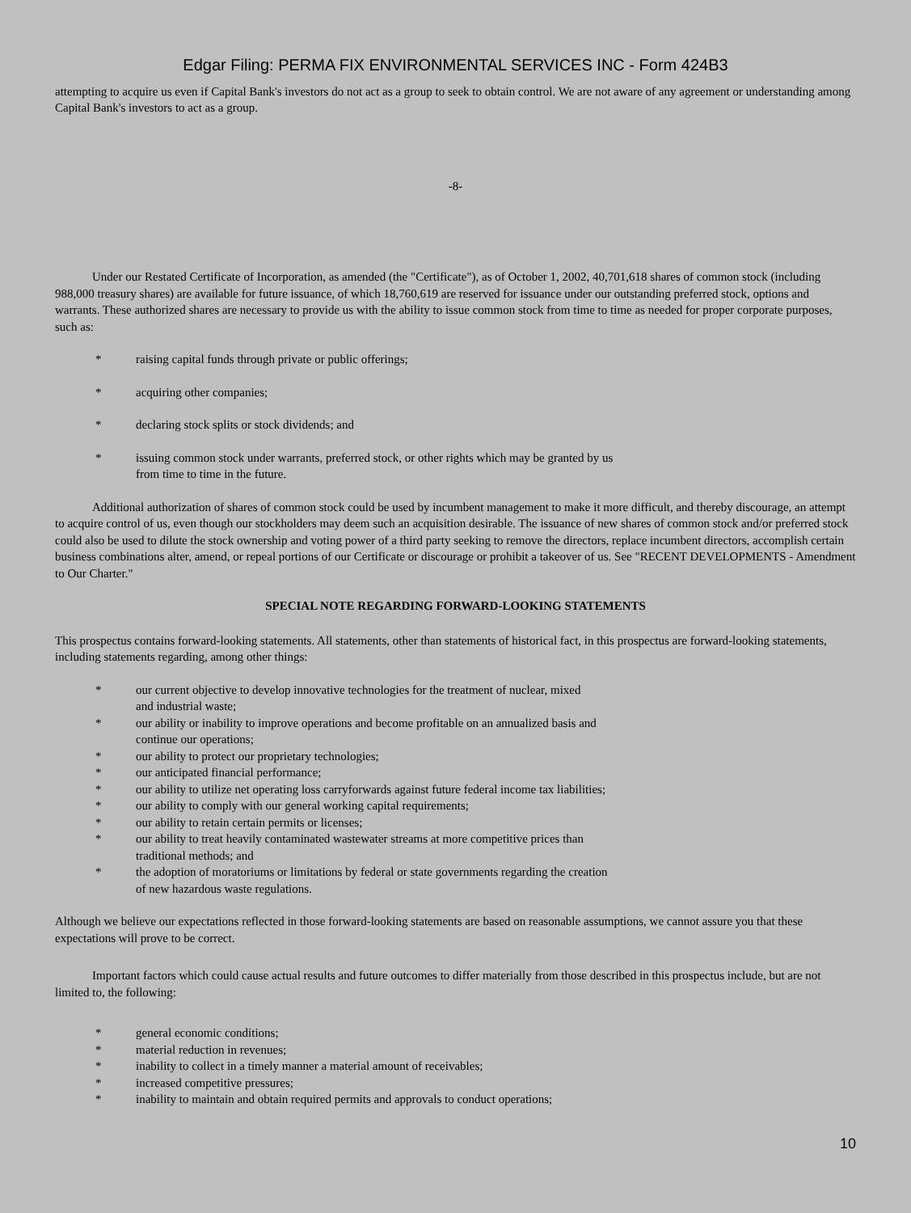Edgar Filing: PERMA FIX ENVIRONMENTAL SERVICES INC - Form 424B3
attempting to acquire us even if Capital Bank's investors do not act as a group to seek to obtain control. We are not aware of any agreement or understanding among Capital Bank's investors to act as a group.
-8-
Under our Restated Certificate of Incorporation, as amended (the "Certificate"), as of October 1, 2002, 40,701,618 shares of common stock (including 988,000 treasury shares) are available for future issuance, of which 18,760,619 are reserved for issuance under our outstanding preferred stock, options and warrants. These authorized shares are necessary to provide us with the ability to issue common stock from time to time as needed for proper corporate purposes, such as:
* raising capital funds through private or public offerings;
* acquiring other companies;
* declaring stock splits or stock dividends; and
* issuing common stock under warrants, preferred stock, or other rights which may be granted by us
from time to time in the future.
Additional authorization of shares of common stock could be used by incumbent management to make it more difficult, and thereby discourage, an attempt to acquire control of us, even though our stockholders may deem such an acquisition desirable. The issuance of new shares of common stock and/or preferred stock could also be used to dilute the stock ownership and voting power of a third party seeking to remove the directors, replace incumbent directors, accomplish certain business combinations alter, amend, or repeal portions of our Certificate or discourage or prohibit a takeover of us. See "RECENT DEVELOPMENTS - Amendment to Our Charter."
SPECIAL NOTE REGARDING FORWARD-LOOKING STATEMENTS
This prospectus contains forward-looking statements. All statements, other than statements of historical fact, in this prospectus are forward-looking statements, including statements regarding, among other things:
* our current objective to develop innovative technologies for the treatment of nuclear, mixed
and industrial waste;
* our ability or inability to improve operations and become profitable on an annualized basis and
continue our operations;
* our ability to protect our proprietary technologies;
* our anticipated financial performance;
* our ability to utilize net operating loss carryforwards against future federal income tax liabilities;
* our ability to comply with our general working capital requirements;
* our ability to retain certain permits or licenses;
* our ability to treat heavily contaminated wastewater streams at more competitive prices than
traditional methods; and
* the adoption of moratoriums or limitations by federal or state governments regarding the creation
of new hazardous waste regulations.
Although we believe our expectations reflected in those forward-looking statements are based on reasonable assumptions, we cannot assure you that these expectations will prove to be correct.
Important factors which could cause actual results and future outcomes to differ materially from those described in this prospectus include, but are not limited to, the following:
* general economic conditions;
* material reduction in revenues;
* inability to collect in a timely manner a material amount of receivables;
* increased competitive pressures;
* inability to maintain and obtain required permits and approvals to conduct operations;
10